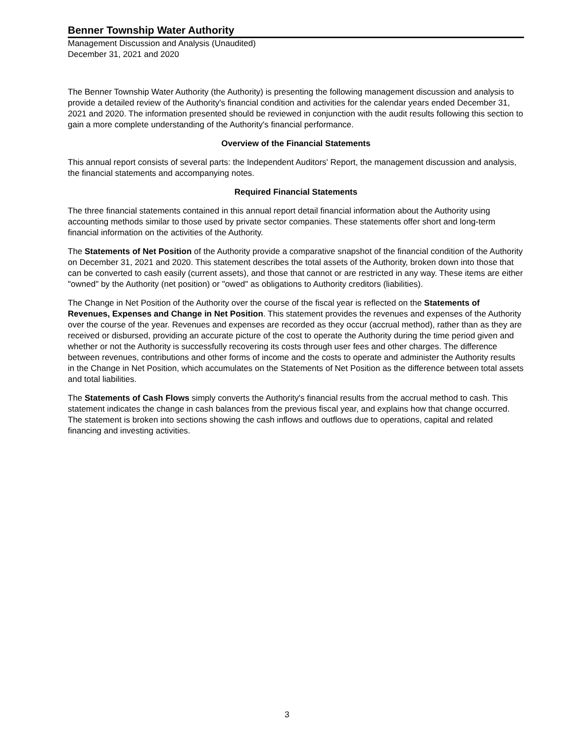Benner Township Water Authority
Management Discussion and Analysis (Unaudited)
December 31, 2021 and 2020
The Benner Township Water Authority (the Authority) is presenting the following management discussion and analysis to provide a detailed review of the Authority's financial condition and activities for the calendar years ended December 31, 2021 and 2020. The information presented should be reviewed in conjunction with the audit results following this section to gain a more complete understanding of the Authority's financial performance.
Overview of the Financial Statements
This annual report consists of several parts: the Independent Auditors' Report, the management discussion and analysis, the financial statements and accompanying notes.
Required Financial Statements
The three financial statements contained in this annual report detail financial information about the Authority using accounting methods similar to those used by private sector companies. These statements offer short and long-term financial information on the activities of the Authority.
The Statements of Net Position of the Authority provide a comparative snapshot of the financial condition of the Authority on December 31, 2021 and 2020. This statement describes the total assets of the Authority, broken down into those that can be converted to cash easily (current assets), and those that cannot or are restricted in any way. These items are either "owned" by the Authority (net position) or "owed" as obligations to Authority creditors (liabilities).
The Change in Net Position of the Authority over the course of the fiscal year is reflected on the Statements of Revenues, Expenses and Change in Net Position. This statement provides the revenues and expenses of the Authority over the course of the year. Revenues and expenses are recorded as they occur (accrual method), rather than as they are received or disbursed, providing an accurate picture of the cost to operate the Authority during the time period given and whether or not the Authority is successfully recovering its costs through user fees and other charges. The difference between revenues, contributions and other forms of income and the costs to operate and administer the Authority results in the Change in Net Position, which accumulates on the Statements of Net Position as the difference between total assets and total liabilities.
The Statements of Cash Flows simply converts the Authority's financial results from the accrual method to cash. This statement indicates the change in cash balances from the previous fiscal year, and explains how that change occurred. The statement is broken into sections showing the cash inflows and outflows due to operations, capital and related financing and investing activities.
3